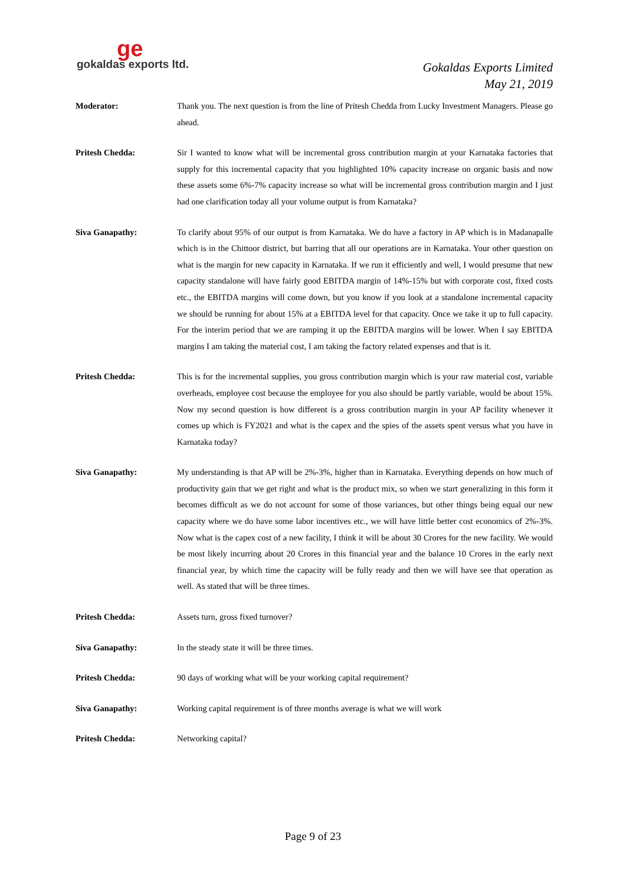ge
gokaldas exports ltd.
Gokaldas Exports Limited
May 21, 2019
Moderator: Thank you. The next question is from the line of Pritesh Chedda from Lucky Investment Managers. Please go ahead.
Pritesh Chedda: Sir I wanted to know what will be incremental gross contribution margin at your Karnataka factories that supply for this incremental capacity that you highlighted 10% capacity increase on organic basis and now these assets some 6%-7% capacity increase so what will be incremental gross contribution margin and I just had one clarification today all your volume output is from Karnataka?
Siva Ganapathy: To clarify about 95% of our output is from Karnataka. We do have a factory in AP which is in Madanapalle which is in the Chittoor district, but barring that all our operations are in Karnataka. Your other question on what is the margin for new capacity in Karnataka. If we run it efficiently and well, I would presume that new capacity standalone will have fairly good EBITDA margin of 14%-15% but with corporate cost, fixed costs etc., the EBITDA margins will come down, but you know if you look at a standalone incremental capacity we should be running for about 15% at a EBITDA level for that capacity. Once we take it up to full capacity. For the interim period that we are ramping it up the EBITDA margins will be lower. When I say EBITDA margins I am taking the material cost, I am taking the factory related expenses and that is it.
Pritesh Chedda: This is for the incremental supplies, you gross contribution margin which is your raw material cost, variable overheads, employee cost because the employee for you also should be partly variable, would be about 15%. Now my second question is how different is a gross contribution margin in your AP facility whenever it comes up which is FY2021 and what is the capex and the spies of the assets spent versus what you have in Karnataka today?
Siva Ganapathy: My understanding is that AP will be 2%-3%, higher than in Karnataka. Everything depends on how much of productivity gain that we get right and what is the product mix, so when we start generalizing in this form it becomes difficult as we do not account for some of those variances, but other things being equal our new capacity where we do have some labor incentives etc., we will have little better cost economics of 2%-3%. Now what is the capex cost of a new facility, I think it will be about 30 Crores for the new facility. We would be most likely incurring about 20 Crores in this financial year and the balance 10 Crores in the early next financial year, by which time the capacity will be fully ready and then we will have see that operation as well. As stated that will be three times.
Pritesh Chedda: Assets turn, gross fixed turnover?
Siva Ganapathy: In the steady state it will be three times.
Pritesh Chedda: 90 days of working what will be your working capital requirement?
Siva Ganapathy: Working capital requirement is of three months average is what we will work
Pritesh Chedda: Networking capital?
Page 9 of 23